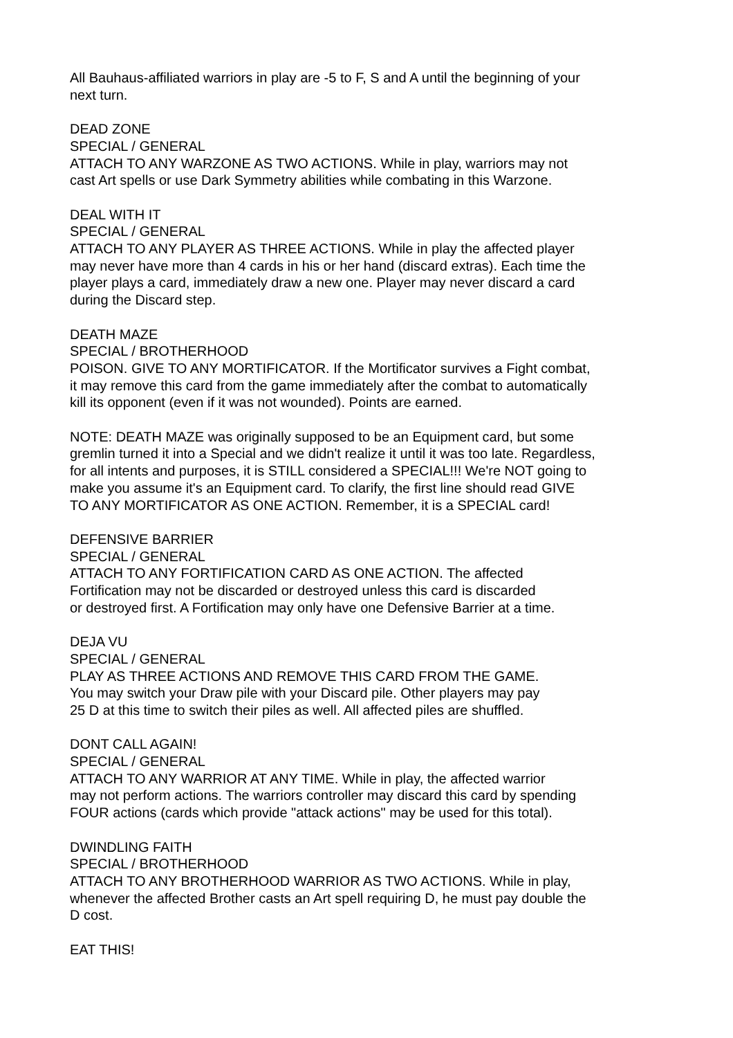All Bauhaus-affiliated warriors in play are -5 to F, S and A until the beginning of your
next turn.
DEAD ZONE
SPECIAL / GENERAL
ATTACH TO ANY WARZONE AS TWO ACTIONS. While in play, warriors may not
cast Art spells or use Dark Symmetry abilities while combating in this Warzone.
DEAL WITH IT
SPECIAL / GENERAL
ATTACH TO ANY PLAYER AS THREE ACTIONS. While in play the affected player
may never have more than 4 cards in his or her hand (discard extras). Each time the
player plays a card, immediately draw a new one. Player may never discard a card
during the Discard step.
DEATH MAZE
SPECIAL / BROTHERHOOD
POISON. GIVE TO ANY MORTIFICATOR. If the Mortificator survives a Fight combat,
it may remove this card from the game immediately after the combat to automatically
kill its opponent (even if it was not wounded). Points are earned.
NOTE: DEATH MAZE was originally supposed to be an Equipment card, but some
gremlin turned it into a Special and we didn't realize it until it was too late. Regardless,
for all intents and purposes, it is STILL considered a SPECIAL!!! We're NOT going to
make you assume it's an Equipment card. To clarify, the first line should read GIVE
TO ANY MORTIFICATOR AS ONE ACTION. Remember, it is a SPECIAL card!
DEFENSIVE BARRIER
SPECIAL / GENERAL
ATTACH TO ANY FORTIFICATION CARD AS ONE ACTION. The affected
Fortification may not be discarded or destroyed unless this card is discarded
or destroyed first. A Fortification may only have one Defensive Barrier at a time.
DEJA VU
SPECIAL / GENERAL
PLAY AS THREE ACTIONS AND REMOVE THIS CARD FROM THE GAME.
You may switch your Draw pile with your Discard pile. Other players may pay
25 D at this time to switch their piles as well. All affected piles are shuffled.
DONT CALL AGAIN!
SPECIAL / GENERAL
ATTACH TO ANY WARRIOR AT ANY TIME. While in play, the affected warrior
may not perform actions. The warriors controller may discard this card by spending
FOUR actions (cards which provide "attack actions" may be used for this total).
DWINDLING FAITH
SPECIAL / BROTHERHOOD
ATTACH TO ANY BROTHERHOOD WARRIOR AS TWO ACTIONS. While in play,
whenever the affected Brother casts an Art spell requiring D, he must pay double the
D cost.
EAT THIS!